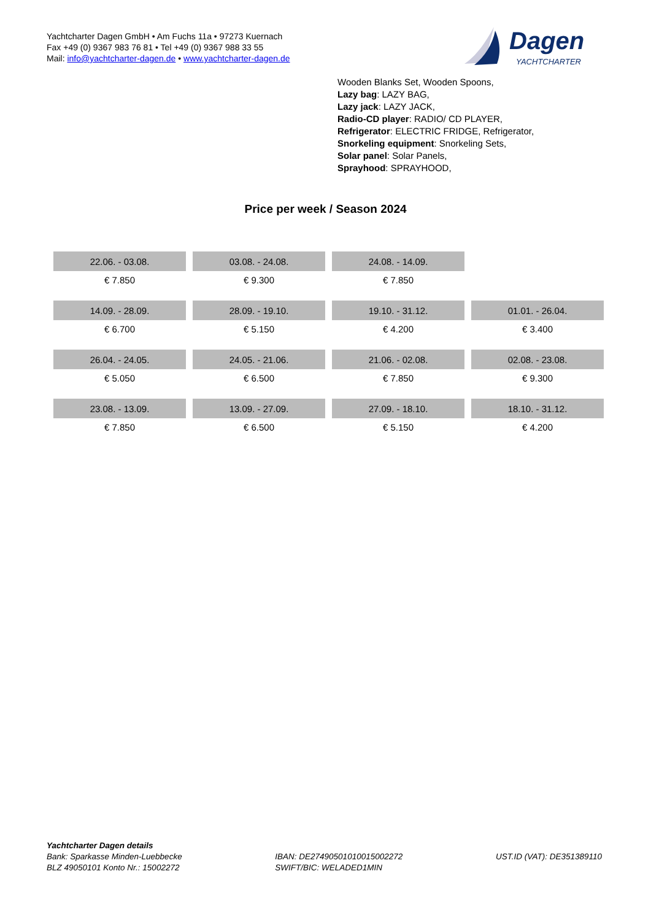Yachtcharter Dagen GmbH • Am Fuchs 11a • 97273 Kuernach
Fax +49 (0) 9367 983 76 81 • Tel +49 (0) 9367 988 33 55
Mail: info@yachtcharter-dagen.de • www.yachtcharter-dagen.de
Dagen
YACHTCHARTER
Wooden Blanks Set, Wooden Spoons,
Lazy bag: LAZY BAG,
Lazy jack: LAZY JACK,
Radio-CD player: RADIO/ CD PLAYER,
Refrigerator: ELECTRIC FRIDGE, Refrigerator,
Snorkeling equipment: Snorkeling Sets,
Solar panel: Solar Panels,
Sprayhood: SPRAYHOOD,
Price per week / Season 2024
| 22.06. - 03.08. | 03.08. - 24.08. | 24.08. - 14.09. | |
| € 7.850 | € 9.300 | € 7.850 | |
| 14.09. - 28.09. | 28.09. - 19.10. | 19.10. - 31.12. | 01.01. - 26.04. |
| € 6.700 | € 5.150 | € 4.200 | € 3.400 |
| 26.04. - 24.05. | 24.05. - 21.06. | 21.06. - 02.08. | 02.08. - 23.08. |
| € 5.050 | € 6.500 | € 7.850 | € 9.300 |
| 23.08. - 13.09. | 13.09. - 27.09. | 27.09. - 18.10. | 18.10. - 31.12. |
| € 7.850 | € 6.500 | € 5.150 | € 4.200 |
Yachtcharter Dagen details
Bank: Sparkasse Minden-Luebbecke
BLZ 49050101 Konto Nr.: 15002272
IBAN: DE27490501010015002272
SWIFT/BIC: WELADED1MIN
UST.ID (VAT): DE351389110